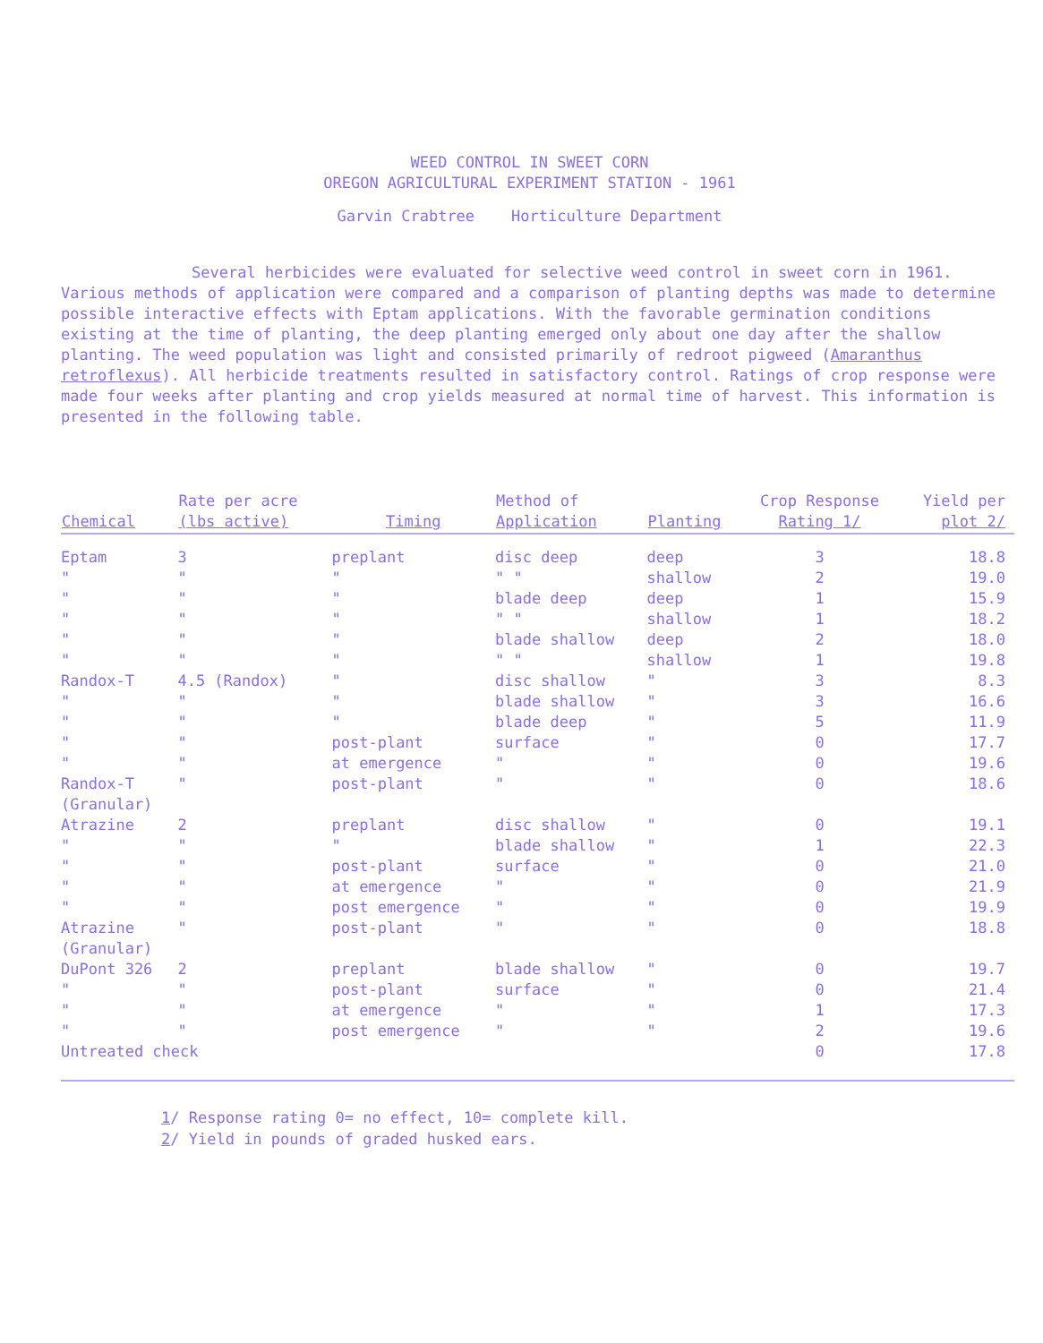WEED CONTROL IN SWEET CORN
OREGON AGRICULTURAL EXPERIMENT STATION - 1961
Garvin Crabtree Horticulture Department
Several herbicides were evaluated for selective weed control in sweet corn in 1961. Various methods of application were compared and a comparison of planting depths was made to determine possible interactive effects with Eptam applications. With the favorable germination conditions existing at the time of planting, the deep planting emerged only about one day after the shallow planting. The weed population was light and consisted primarily of redroot pigweed (Amaranthus retroflexus). All herbicide treatments resulted in satisfactory control. Ratings of crop response were made four weeks after planting and crop yields measured at normal time of harvest. This information is presented in the following table.
| Chemical | Rate per acre (lbs active) | Timing | Method of Application | Planting | Crop Response Rating 1/ | Yield per plot 2/ |
| --- | --- | --- | --- | --- | --- | --- |
| Eptam | 3 | preplant | disc deep | deep | 3 | 18.8 |
| " | " | " | " " | shallow | 2 | 19.0 |
| " | " | " | blade deep | deep | 1 | 15.9 |
| " | " | " | " " | shallow | 1 | 18.2 |
| " | " | " | blade shallow | deep | 2 | 18.0 |
| " | " | " | " " | shallow | 1 | 19.8 |
| Randox-T | 4.5 (Randox) | " | disc shallow | " | 3 | 8.3 |
| " | " | " | blade shallow | " | 3 | 16.6 |
| " | " | " | blade deep | " | 5 | 11.9 |
| " | " | post-plant | surface | " | 0 | 17.7 |
| " | " | at emergence | " | " | 0 | 19.6 |
| Randox-T (Granular) | " | post-plant | " | " | 0 | 18.6 |
| Atrazine | 2 | preplant | disc shallow | " | 0 | 19.1 |
| " | " | " | blade shallow | " | 1 | 22.3 |
| " | " | post-plant | surface | " | 0 | 21.0 |
| " | " | at emergence | " | " | 0 | 21.9 |
| " | " | post emergence | " | " | 0 | 19.9 |
| Atrazine (Granular) | " | post-plant | " | " | 0 | 18.8 |
| DuPont 326 | 2 | preplant | blade shallow | " | 0 | 19.7 |
| " | " | post-plant | surface | " | 0 | 21.4 |
| " | " | at emergence | " | " | 1 | 17.3 |
| " | " | post emergence | " | " | 2 | 19.6 |
| Untreated check | | | | | 0 | 17.8 |
1/ Response rating 0= no effect, 10= complete kill.
2/ Yield in pounds of graded husked ears.